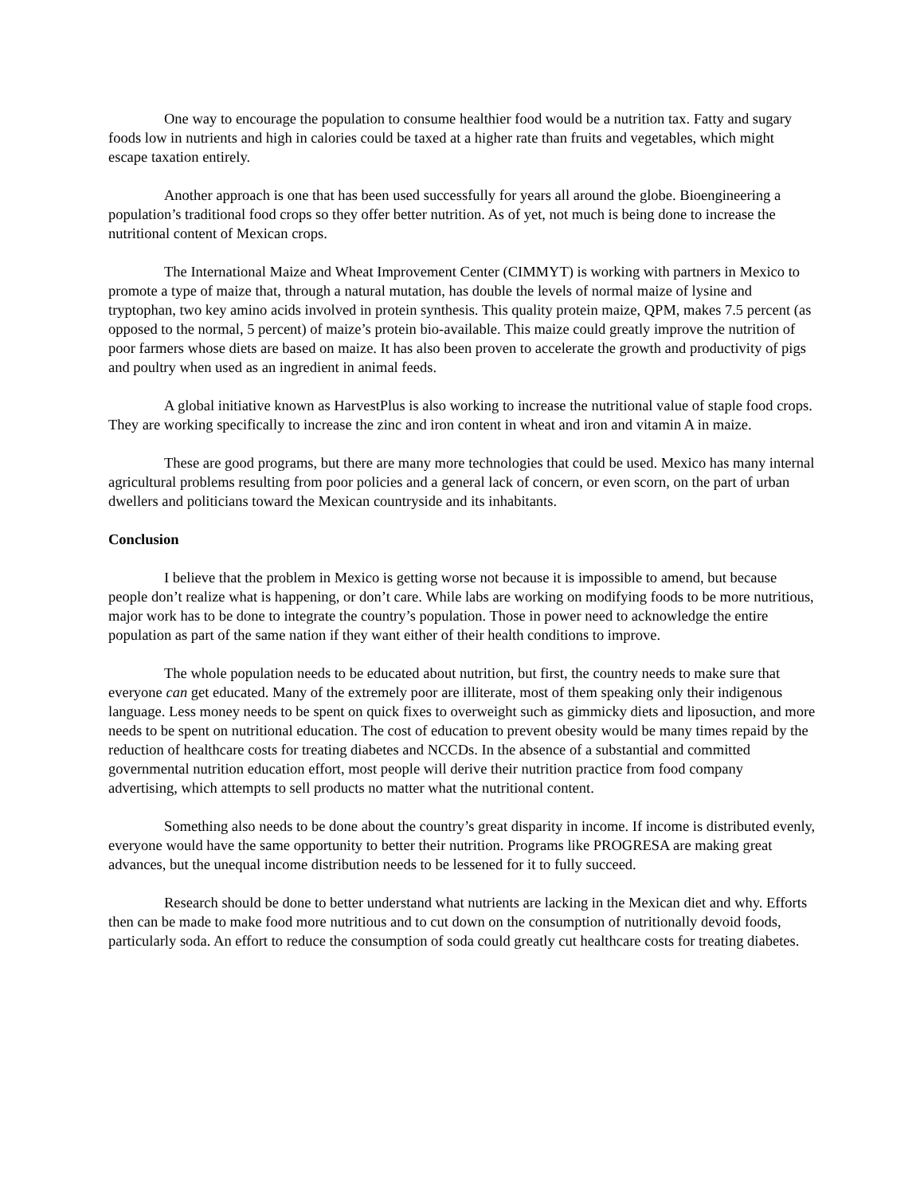One way to encourage the population to consume healthier food would be a nutrition tax. Fatty and sugary foods low in nutrients and high in calories could be taxed at a higher rate than fruits and vegetables, which might escape taxation entirely.
Another approach is one that has been used successfully for years all around the globe. Bioengineering a population’s traditional food crops so they offer better nutrition. As of yet, not much is being done to increase the nutritional content of Mexican crops.
The International Maize and Wheat Improvement Center (CIMMYT) is working with partners in Mexico to promote a type of maize that, through a natural mutation, has double the levels of normal maize of lysine and tryptophan, two key amino acids involved in protein synthesis. This quality protein maize, QPM, makes 7.5 percent (as opposed to the normal, 5 percent) of maize’s protein bio-available. This maize could greatly improve the nutrition of poor farmers whose diets are based on maize. It has also been proven to accelerate the growth and productivity of pigs and poultry when used as an ingredient in animal feeds.
A global initiative known as HarvestPlus is also working to increase the nutritional value of staple food crops. They are working specifically to increase the zinc and iron content in wheat and iron and vitamin A in maize.
These are good programs, but there are many more technologies that could be used. Mexico has many internal agricultural problems resulting from poor policies and a general lack of concern, or even scorn, on the part of urban dwellers and politicians toward the Mexican countryside and its inhabitants.
Conclusion
I believe that the problem in Mexico is getting worse not because it is impossible to amend, but because people don’t realize what is happening, or don’t care. While labs are working on modifying foods to be more nutritious, major work has to be done to integrate the country’s population. Those in power need to acknowledge the entire population as part of the same nation if they want either of their health conditions to improve.
The whole population needs to be educated about nutrition, but first, the country needs to make sure that everyone can get educated. Many of the extremely poor are illiterate, most of them speaking only their indigenous language. Less money needs to be spent on quick fixes to overweight such as gimmicky diets and liposuction, and more needs to be spent on nutritional education. The cost of education to prevent obesity would be many times repaid by the reduction of healthcare costs for treating diabetes and NCCDs. In the absence of a substantial and committed governmental nutrition education effort, most people will derive their nutrition practice from food company advertising, which attempts to sell products no matter what the nutritional content.
Something also needs to be done about the country’s great disparity in income. If income is distributed evenly, everyone would have the same opportunity to better their nutrition. Programs like PROGRESA are making great advances, but the unequal income distribution needs to be lessened for it to fully succeed.
Research should be done to better understand what nutrients are lacking in the Mexican diet and why. Efforts then can be made to make food more nutritious and to cut down on the consumption of nutritionally devoid foods, particularly soda. An effort to reduce the consumption of soda could greatly cut healthcare costs for treating diabetes.